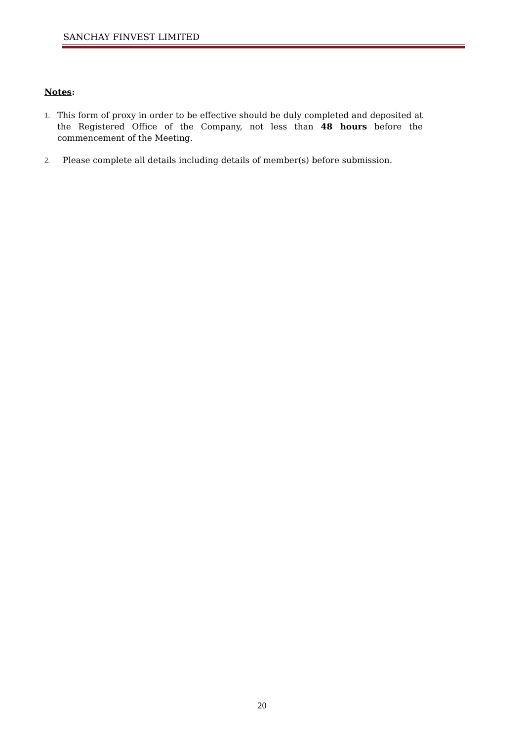SANCHAY FINVEST LIMITED
Notes:
1. This form of proxy in order to be effective should be duly completed and deposited at the Registered Office of the Company, not less than 48 hours before the commencement of the Meeting.
2. Please complete all details including details of member(s) before submission.
20